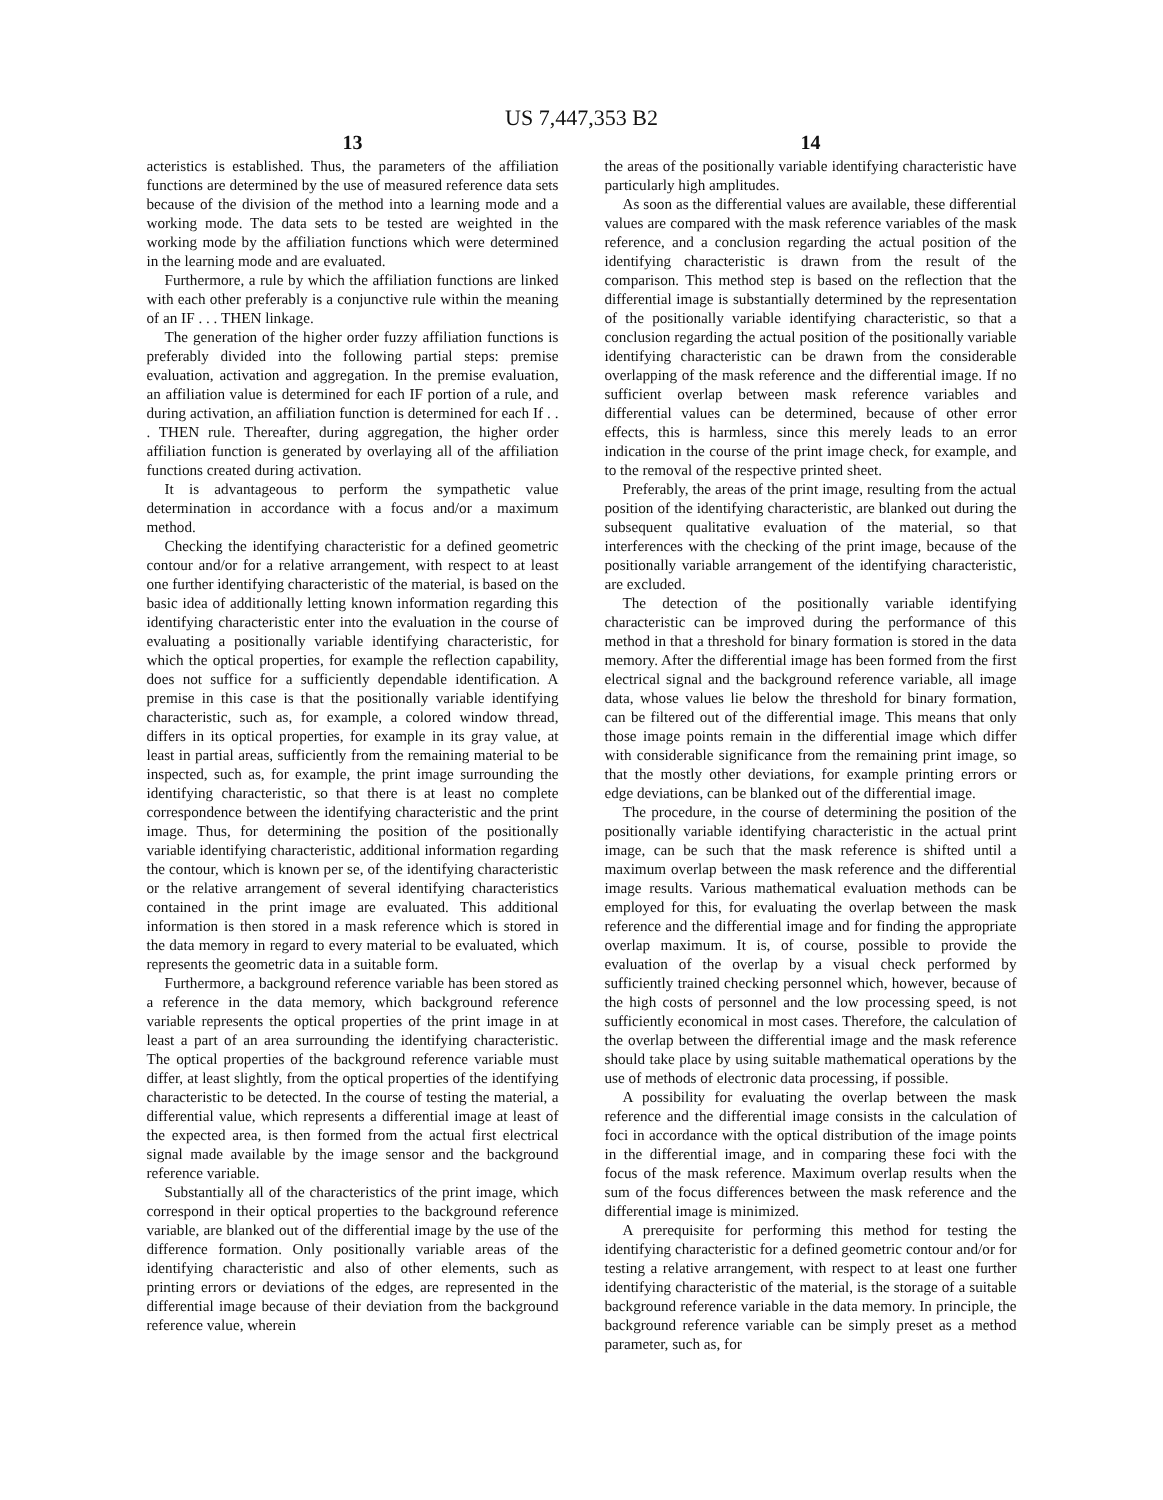US 7,447,353 B2
13
acteristics is established. Thus, the parameters of the affiliation functions are determined by the use of measured reference data sets because of the division of the method into a learning mode and a working mode. The data sets to be tested are weighted in the working mode by the affiliation functions which were determined in the learning mode and are evaluated.
Furthermore, a rule by which the affiliation functions are linked with each other preferably is a conjunctive rule within the meaning of an IF . . . THEN linkage.
The generation of the higher order fuzzy affiliation functions is preferably divided into the following partial steps: premise evaluation, activation and aggregation. In the premise evaluation, an affiliation value is determined for each IF portion of a rule, and during activation, an affiliation function is determined for each If . . . THEN rule. Thereafter, during aggregation, the higher order affiliation function is generated by overlaying all of the affiliation functions created during activation.
It is advantageous to perform the sympathetic value determination in accordance with a focus and/or a maximum method.
Checking the identifying characteristic for a defined geometric contour and/or for a relative arrangement, with respect to at least one further identifying characteristic of the material, is based on the basic idea of additionally letting known information regarding this identifying characteristic enter into the evaluation in the course of evaluating a positionally variable identifying characteristic, for which the optical properties, for example the reflection capability, does not suffice for a sufficiently dependable identification. A premise in this case is that the positionally variable identifying characteristic, such as, for example, a colored window thread, differs in its optical properties, for example in its gray value, at least in partial areas, sufficiently from the remaining material to be inspected, such as, for example, the print image surrounding the identifying characteristic, so that there is at least no complete correspondence between the identifying characteristic and the print image. Thus, for determining the position of the positionally variable identifying characteristic, additional information regarding the contour, which is known per se, of the identifying characteristic or the relative arrangement of several identifying characteristics contained in the print image are evaluated. This additional information is then stored in a mask reference which is stored in the data memory in regard to every material to be evaluated, which represents the geometric data in a suitable form.
Furthermore, a background reference variable has been stored as a reference in the data memory, which background reference variable represents the optical properties of the print image in at least a part of an area surrounding the identifying characteristic. The optical properties of the background reference variable must differ, at least slightly, from the optical properties of the identifying characteristic to be detected. In the course of testing the material, a differential value, which represents a differential image at least of the expected area, is then formed from the actual first electrical signal made available by the image sensor and the background reference variable.
Substantially all of the characteristics of the print image, which correspond in their optical properties to the background reference variable, are blanked out of the differential image by the use of the difference formation. Only positionally variable areas of the identifying characteristic and also of other elements, such as printing errors or deviations of the edges, are represented in the differential image because of their deviation from the background reference value, wherein
14
the areas of the positionally variable identifying characteristic have particularly high amplitudes.
As soon as the differential values are available, these differential values are compared with the mask reference variables of the mask reference, and a conclusion regarding the actual position of the identifying characteristic is drawn from the result of the comparison. This method step is based on the reflection that the differential image is substantially determined by the representation of the positionally variable identifying characteristic, so that a conclusion regarding the actual position of the positionally variable identifying characteristic can be drawn from the considerable overlapping of the mask reference and the differential image. If no sufficient overlap between mask reference variables and differential values can be determined, because of other error effects, this is harmless, since this merely leads to an error indication in the course of the print image check, for example, and to the removal of the respective printed sheet.
Preferably, the areas of the print image, resulting from the actual position of the identifying characteristic, are blanked out during the subsequent qualitative evaluation of the material, so that interferences with the checking of the print image, because of the positionally variable arrangement of the identifying characteristic, are excluded.
The detection of the positionally variable identifying characteristic can be improved during the performance of this method in that a threshold for binary formation is stored in the data memory. After the differential image has been formed from the first electrical signal and the background reference variable, all image data, whose values lie below the threshold for binary formation, can be filtered out of the differential image. This means that only those image points remain in the differential image which differ with considerable significance from the remaining print image, so that the mostly other deviations, for example printing errors or edge deviations, can be blanked out of the differential image.
The procedure, in the course of determining the position of the positionally variable identifying characteristic in the actual print image, can be such that the mask reference is shifted until a maximum overlap between the mask reference and the differential image results. Various mathematical evaluation methods can be employed for this, for evaluating the overlap between the mask reference and the differential image and for finding the appropriate overlap maximum. It is, of course, possible to provide the evaluation of the overlap by a visual check performed by sufficiently trained checking personnel which, however, because of the high costs of personnel and the low processing speed, is not sufficiently economical in most cases. Therefore, the calculation of the overlap between the differential image and the mask reference should take place by using suitable mathematical operations by the use of methods of electronic data processing, if possible.
A possibility for evaluating the overlap between the mask reference and the differential image consists in the calculation of foci in accordance with the optical distribution of the image points in the differential image, and in comparing these foci with the focus of the mask reference. Maximum overlap results when the sum of the focus differences between the mask reference and the differential image is minimized.
A prerequisite for performing this method for testing the identifying characteristic for a defined geometric contour and/or for testing a relative arrangement, with respect to at least one further identifying characteristic of the material, is the storage of a suitable background reference variable in the data memory. In principle, the background reference variable can be simply preset as a method parameter, such as, for